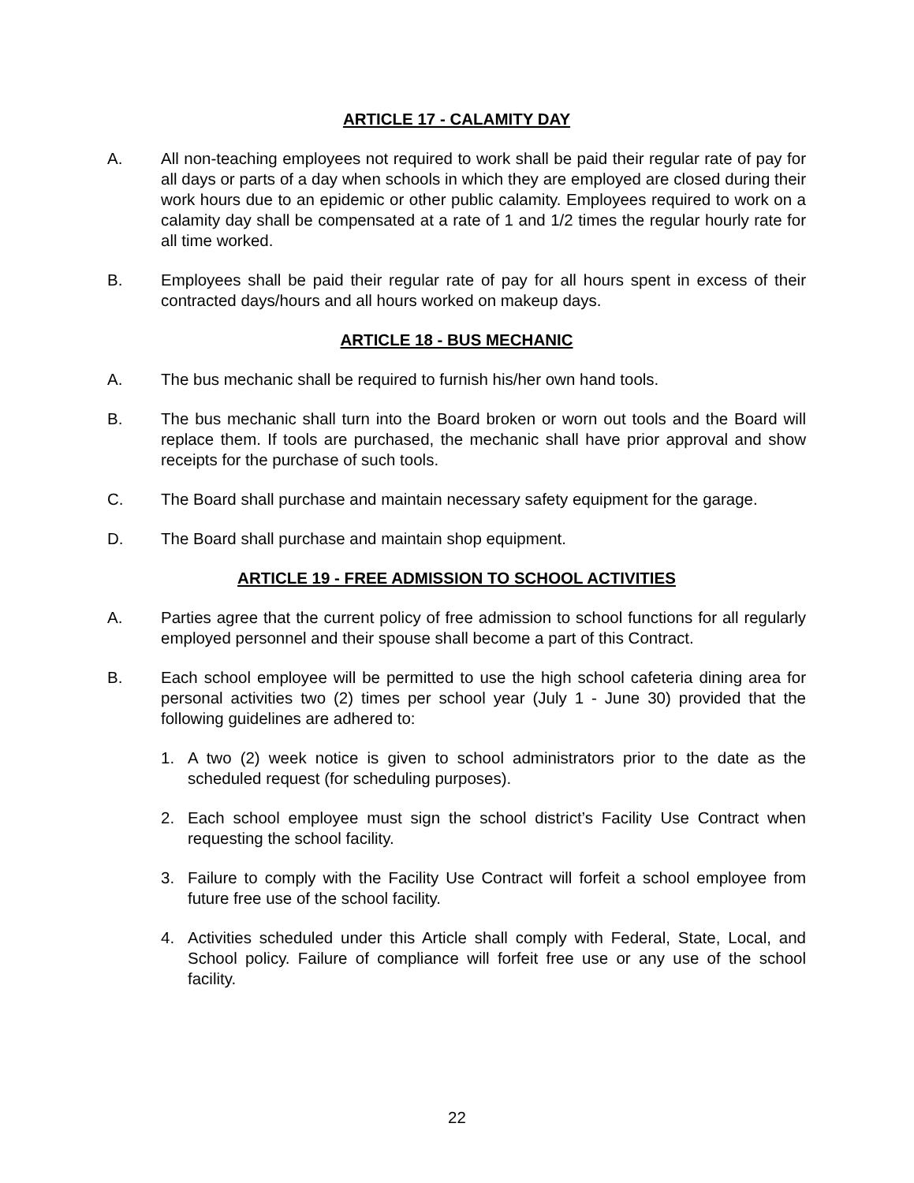ARTICLE 17 - CALAMITY DAY
A. All non-teaching employees not required to work shall be paid their regular rate of pay for all days or parts of a day when schools in which they are employed are closed during their work hours due to an epidemic or other public calamity. Employees required to work on a calamity day shall be compensated at a rate of 1 and 1/2 times the regular hourly rate for all time worked.
B. Employees shall be paid their regular rate of pay for all hours spent in excess of their contracted days/hours and all hours worked on makeup days.
ARTICLE 18 - BUS MECHANIC
A. The bus mechanic shall be required to furnish his/her own hand tools.
B. The bus mechanic shall turn into the Board broken or worn out tools and the Board will replace them. If tools are purchased, the mechanic shall have prior approval and show receipts for the purchase of such tools.
C. The Board shall purchase and maintain necessary safety equipment for the garage.
D. The Board shall purchase and maintain shop equipment.
ARTICLE 19 - FREE ADMISSION TO SCHOOL ACTIVITIES
A. Parties agree that the current policy of free admission to school functions for all regularly employed personnel and their spouse shall become a part of this Contract.
B. Each school employee will be permitted to use the high school cafeteria dining area for personal activities two (2) times per school year (July 1 - June 30) provided that the following guidelines are adhered to:
1. A two (2) week notice is given to school administrators prior to the date as the scheduled request (for scheduling purposes).
2. Each school employee must sign the school district’s Facility Use Contract when requesting the school facility.
3. Failure to comply with the Facility Use Contract will forfeit a school employee from future free use of the school facility.
4. Activities scheduled under this Article shall comply with Federal, State, Local, and School policy. Failure of compliance will forfeit free use or any use of the school facility.
22